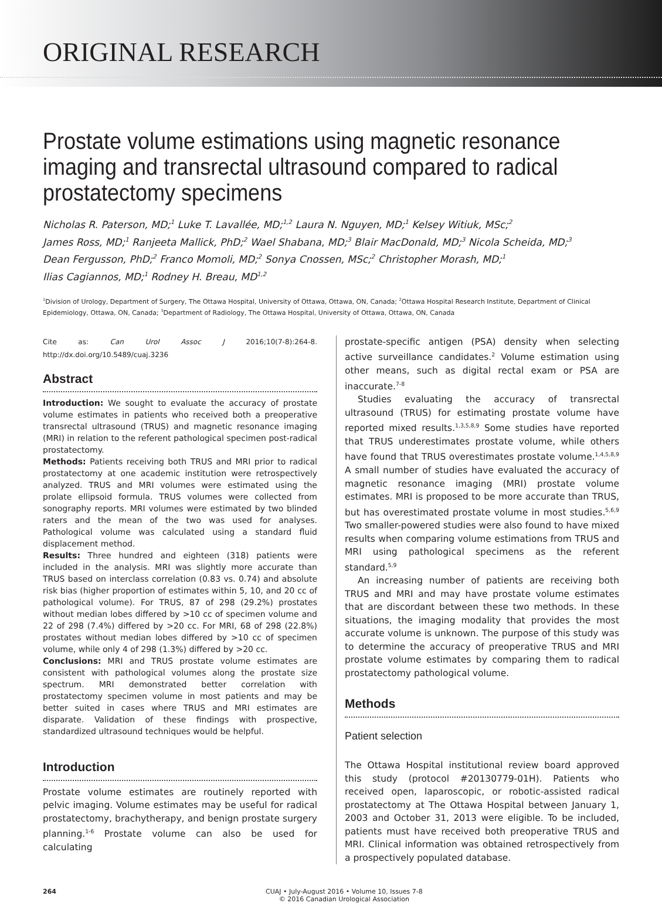ORIGINAL RESEARCH
Prostate volume estimations using magnetic resonance imaging and transrectal ultrasound compared to radical prostatectomy specimens
Nicholas R. Paterson, MD;<sup>1</sup> Luke T. Lavallée, MD;<sup>1,2</sup> Laura N. Nguyen, MD;<sup>1</sup> Kelsey Witiuk, MSc;<sup>2</sup>
James Ross, MD;<sup>1</sup> Ranjeeta Mallick, PhD;<sup>2</sup> Wael Shabana, MD;<sup>3</sup> Blair MacDonald, MD;<sup>3</sup> Nicola Scheida, MD;<sup>3</sup>
Dean Fergusson, PhD;<sup>2</sup> Franco Momoli, MD;<sup>2</sup> Sonya Cnossen, MSc;<sup>2</sup> Christopher Morash, MD;<sup>1</sup>
Ilias Cagiannos, MD;<sup>1</sup> Rodney H. Breau, MD<sup>1,2</sup>
<sup>1</sup> Division of Urology, Department of Surgery, The Ottawa Hospital, University of Ottawa, Ottawa, ON, Canada; <sup>2</sup>Ottawa Hospital Research Institute, Department of Clinical Epidemiology, Ottawa, ON, Canada; <sup>3</sup>Department of Radiology, The Ottawa Hospital, University of Ottawa, Ottawa, ON, Canada
Cite as: Can Urol Assoc J 2016;10(7-8):264-8. http://dx.doi.org/10.5489/cuaj.3236
Abstract
Introduction: We sought to evaluate the accuracy of prostate volume estimates in patients who received both a preoperative transrectal ultrasound (TRUS) and magnetic resonance imaging (MRI) in relation to the referent pathological specimen post-radical prostatectomy.
Methods: Patients receiving both TRUS and MRI prior to radical prostatectomy at one academic institution were retrospectively analyzed. TRUS and MRI volumes were estimated using the prolate ellipsoid formula. TRUS volumes were collected from sonography reports. MRI volumes were estimated by two blinded raters and the mean of the two was used for analyses. Pathological volume was calculated using a standard fluid displacement method.
Results: Three hundred and eighteen (318) patients were included in the analysis. MRI was slightly more accurate than TRUS based on interclass correlation (0.83 vs. 0.74) and absolute risk bias (higher proportion of estimates within 5, 10, and 20 cc of pathological volume). For TRUS, 87 of 298 (29.2%) prostates without median lobes differed by >10 cc of specimen volume and 22 of 298 (7.4%) differed by >20 cc. For MRI, 68 of 298 (22.8%) prostates without median lobes differed by >10 cc of specimen volume, while only 4 of 298 (1.3%) differed by >20 cc.
Conclusions: MRI and TRUS prostate volume estimates are consistent with pathological volumes along the prostate size spectrum. MRI demonstrated better correlation with prostatectomy specimen volume in most patients and may be better suited in cases where TRUS and MRI estimates are disparate. Validation of these findings with prospective, standardized ultrasound techniques would be helpful.
Introduction
Prostate volume estimates are routinely reported with pelvic imaging. Volume estimates may be useful for radical prostatectomy, brachytherapy, and benign prostate surgery planning.<sup>1-6</sup> Prostate volume can also be used for calculating
prostate-specific antigen (PSA) density when selecting active surveillance candidates.<sup>2</sup> Volume estimation using other means, such as digital rectal exam or PSA are inaccurate.<sup>7-8</sup>
Studies evaluating the accuracy of transrectal ultrasound (TRUS) for estimating prostate volume have reported mixed results.<sup>1,3,5,8,9</sup> Some studies have reported that TRUS underestimates prostate volume, while others have found that TRUS overestimates prostate volume.<sup>1,4,5,8,9</sup> A small number of studies have evaluated the accuracy of magnetic resonance imaging (MRI) prostate volume estimates. MRI is proposed to be more accurate than TRUS, but has overestimated prostate volume in most studies.<sup>5,6,9</sup> Two smaller-powered studies were also found to have mixed results when comparing volume estimations from TRUS and MRI using pathological specimens as the referent standard.<sup>5,9</sup>
An increasing number of patients are receiving both TRUS and MRI and may have prostate volume estimates that are discordant between these two methods. In these situations, the imaging modality that provides the most accurate volume is unknown. The purpose of this study was to determine the accuracy of preoperative TRUS and MRI prostate volume estimates by comparing them to radical prostatectomy pathological volume.
Methods
Patient selection
The Ottawa Hospital institutional review board approved this study (protocol #20130779-01H). Patients who received open, laparoscopic, or robotic-assisted radical prostatectomy at The Ottawa Hospital between January 1, 2003 and October 31, 2013 were eligible. To be included, patients must have received both preoperative TRUS and MRI. Clinical information was obtained retrospectively from a prospectively populated database.
264 CUAJ • July-August 2016 • Volume 10, Issues 7-8
© 2016 Canadian Urological Association